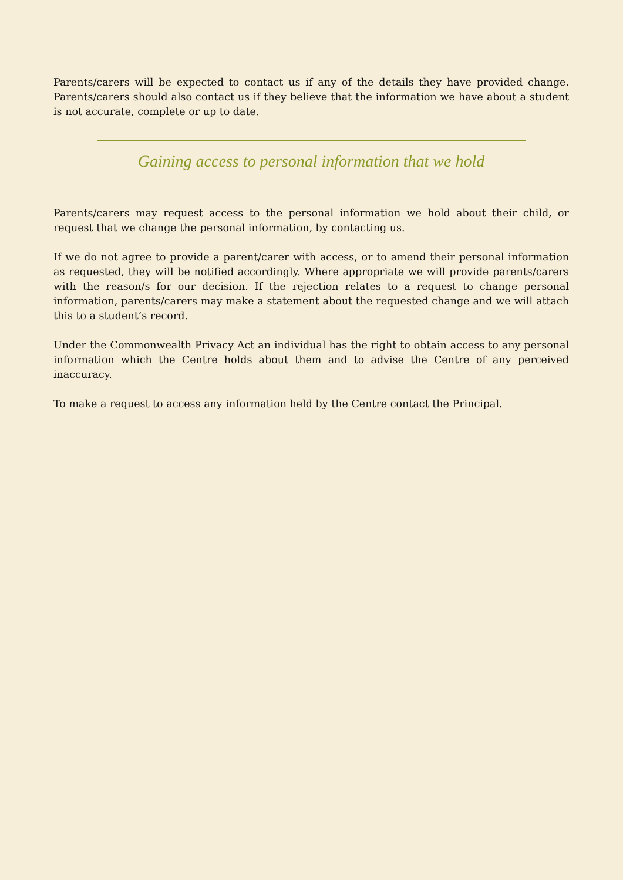Parents/carers will be expected to contact us if any of the details they have provided change. Parents/carers should also contact us if they believe that the information we have about a student is not accurate, complete or up to date.
Gaining access to personal information that we hold
Parents/carers may request access to the personal information we hold about their child, or request that we change the personal information, by contacting us.
If we do not agree to provide a parent/carer with access, or to amend their personal information as requested, they will be notified accordingly. Where appropriate we will provide parents/carers with the reason/s for our decision. If the rejection relates to a request to change personal information, parents/carers may make a statement about the requested change and we will attach this to a student’s record.
Under the Commonwealth Privacy Act an individual has the right to obtain access to any personal information which the Centre holds about them and to advise the Centre of any perceived inaccuracy.
To make a request to access any information held by the Centre contact the Principal.